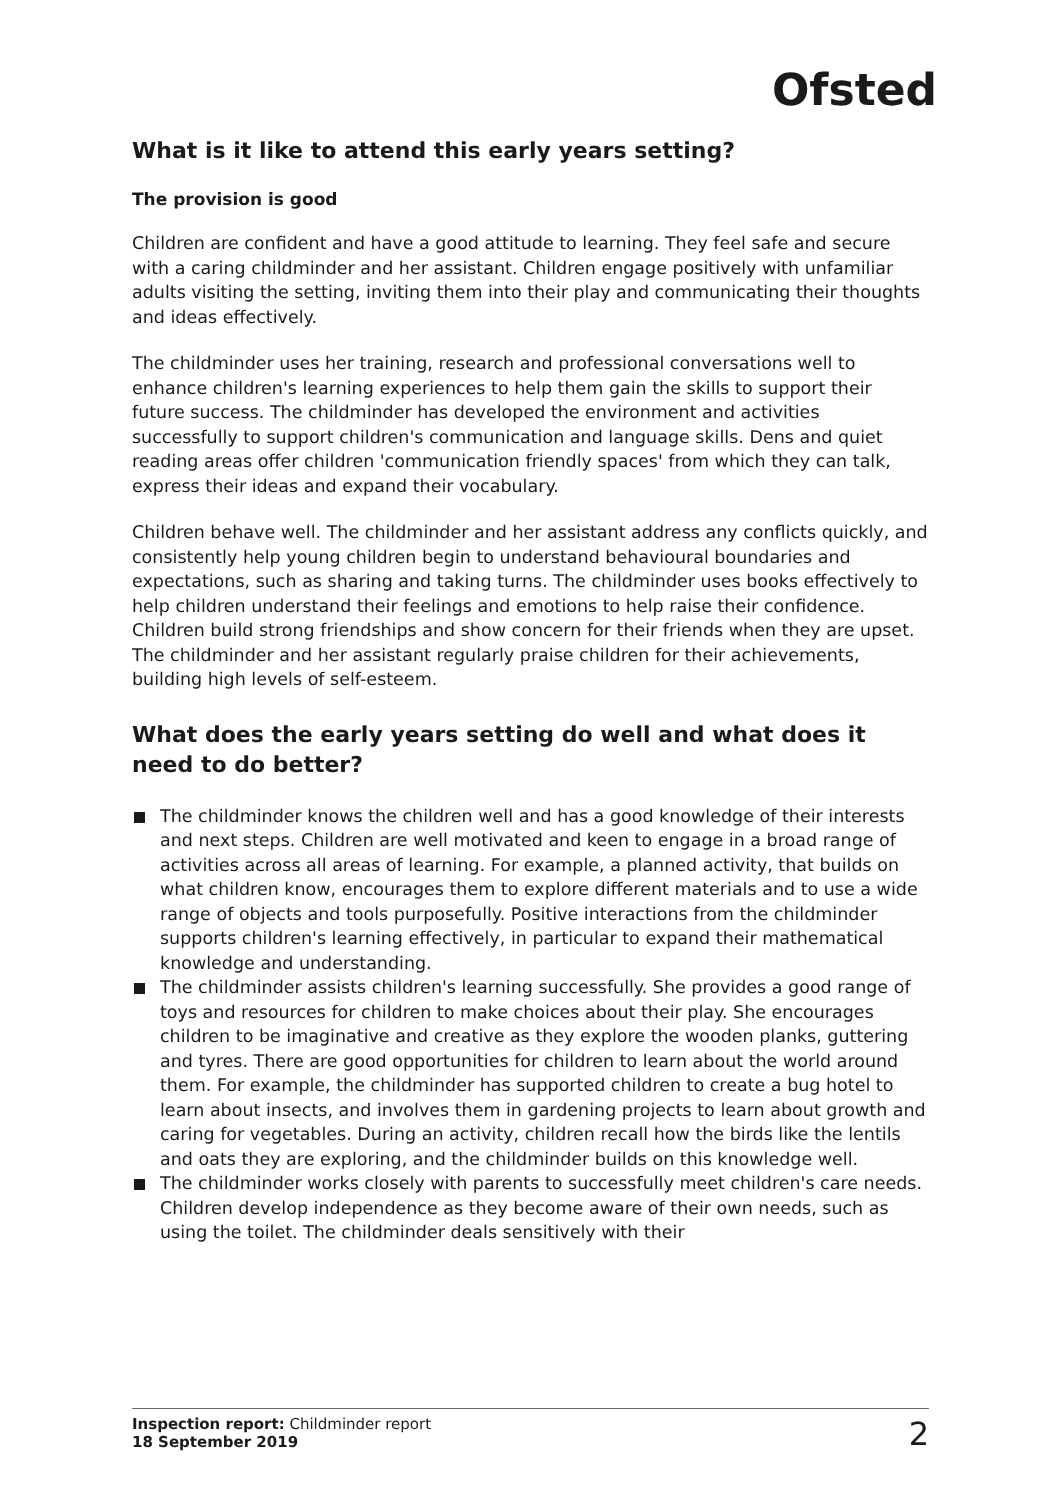Ofsted
What is it like to attend this early years setting?
The provision is good
Children are confident and have a good attitude to learning. They feel safe and secure with a caring childminder and her assistant. Children engage positively with unfamiliar adults visiting the setting, inviting them into their play and communicating their thoughts and ideas effectively.
The childminder uses her training, research and professional conversations well to enhance children's learning experiences to help them gain the skills to support their future success. The childminder has developed the environment and activities successfully to support children's communication and language skills. Dens and quiet reading areas offer children 'communication friendly spaces' from which they can talk, express their ideas and expand their vocabulary.
Children behave well. The childminder and her assistant address any conflicts quickly, and consistently help young children begin to understand behavioural boundaries and expectations, such as sharing and taking turns. The childminder uses books effectively to help children understand their feelings and emotions to help raise their confidence. Children build strong friendships and show concern for their friends when they are upset. The childminder and her assistant regularly praise children for their achievements, building high levels of self-esteem.
What does the early years setting do well and what does it need to do better?
The childminder knows the children well and has a good knowledge of their interests and next steps. Children are well motivated and keen to engage in a broad range of activities across all areas of learning. For example, a planned activity, that builds on what children know, encourages them to explore different materials and to use a wide range of objects and tools purposefully. Positive interactions from the childminder supports children's learning effectively, in particular to expand their mathematical knowledge and understanding.
The childminder assists children's learning successfully. She provides a good range of toys and resources for children to make choices about their play. She encourages children to be imaginative and creative as they explore the wooden planks, guttering and tyres. There are good opportunities for children to learn about the world around them. For example, the childminder has supported children to create a bug hotel to learn about insects, and involves them in gardening projects to learn about growth and caring for vegetables. During an activity, children recall how the birds like the lentils and oats they are exploring, and the childminder builds on this knowledge well.
The childminder works closely with parents to successfully meet children's care needs. Children develop independence as they become aware of their own needs, such as using the toilet. The childminder deals sensitively with their
Inspection report: Childminder report
18 September 2019
2